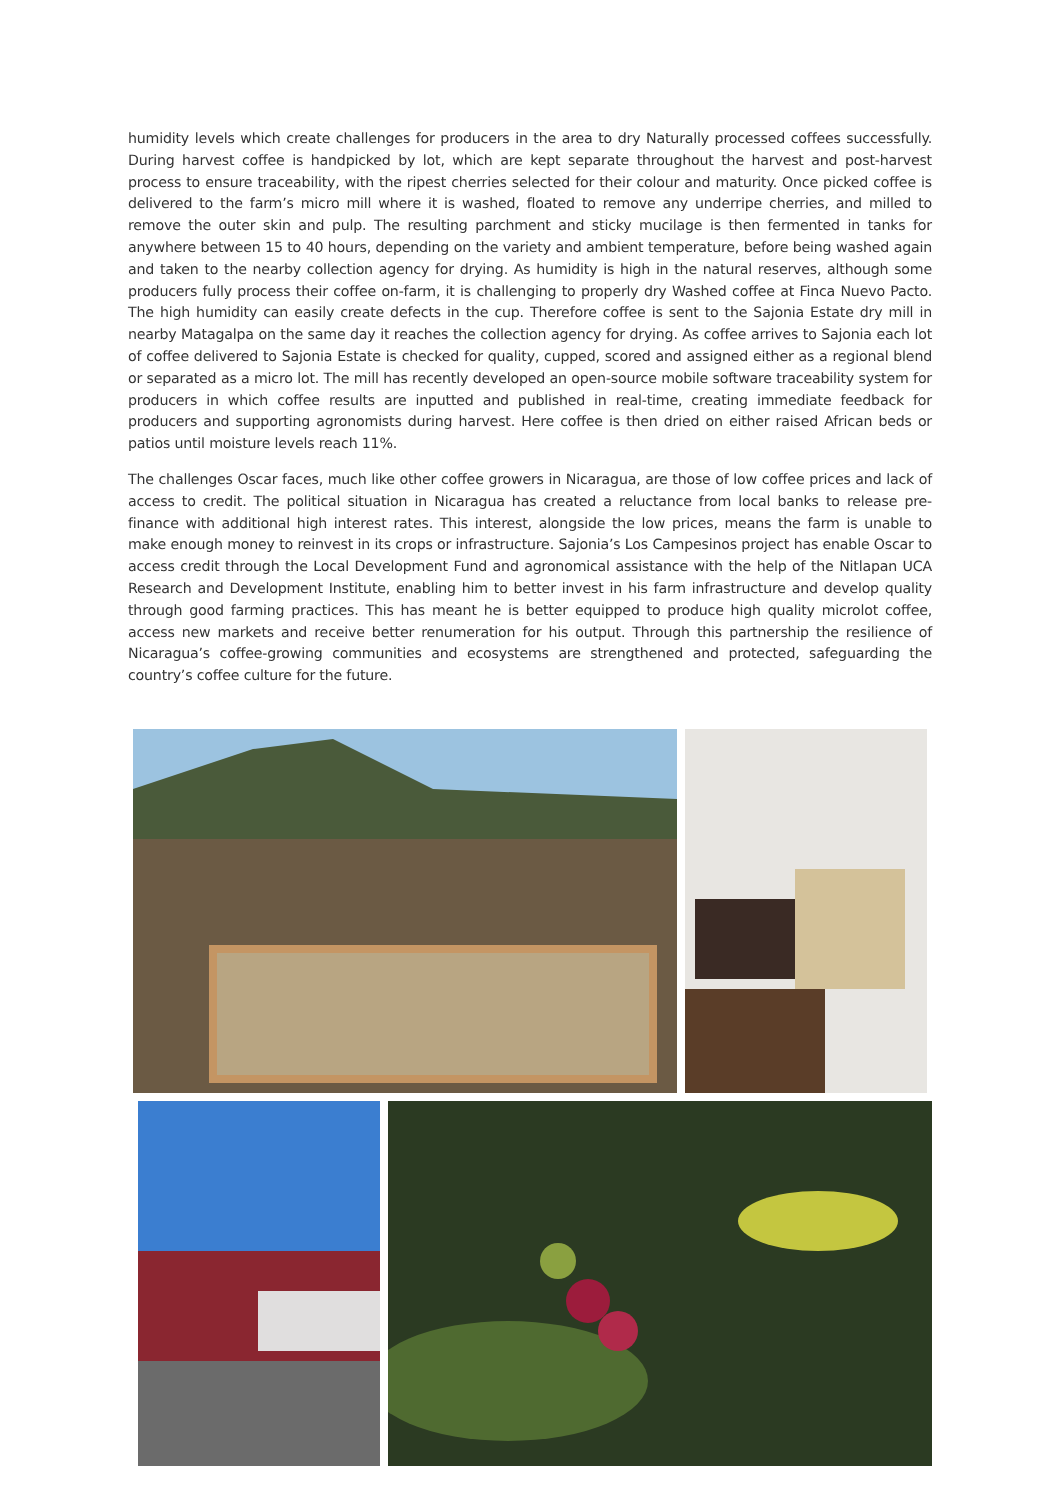humidity levels which create challenges for producers in the area to dry Naturally processed coffees successfully. During harvest coffee is handpicked by lot, which are kept separate throughout the harvest and post-harvest process to ensure traceability, with the ripest cherries selected for their colour and maturity. Once picked coffee is delivered to the farm’s micro mill where it is washed, floated to remove any underripe cherries, and milled to remove the outer skin and pulp. The resulting parchment and sticky mucilage is then fermented in tanks for anywhere between 15 to 40 hours, depending on the variety and ambient temperature, before being washed again and taken to the nearby collection agency for drying. As humidity is high in the natural reserves, although some producers fully process their coffee on-farm, it is challenging to properly dry Washed coffee at Finca Nuevo Pacto. The high humidity can easily create defects in the cup. Therefore coffee is sent to the Sajonia Estate dry mill in nearby Matagalpa on the same day it reaches the collection agency for drying. As coffee arrives to Sajonia each lot of coffee delivered to Sajonia Estate is checked for quality, cupped, scored and assigned either as a regional blend or separated as a micro lot. The mill has recently developed an open-source mobile software traceability system for producers in which coffee results are inputted and published in real-time, creating immediate feedback for producers and supporting agronomists during harvest. Here coffee is then dried on either raised African beds or patios until moisture levels reach 11%.
The challenges Oscar faces, much like other coffee growers in Nicaragua, are those of low coffee prices and lack of access to credit. The political situation in Nicaragua has created a reluctance from local banks to release pre-finance with additional high interest rates. This interest, alongside the low prices, means the farm is unable to make enough money to reinvest in its crops or infrastructure. Sajonia’s Los Campesinos project has enable Oscar to access credit through the Local Development Fund and agronomical assistance with the help of the Nitlapan UCA Research and Development Institute, enabling him to better invest in his farm infrastructure and develop quality through good farming practices. This has meant he is better equipped to produce high quality microlot coffee, access new markets and receive better renumeration for his output. Through this partnership the resilience of Nicaragua’s coffee-growing communities and ecosystems are strengthened and protected, safeguarding the country’s coffee culture for the future.